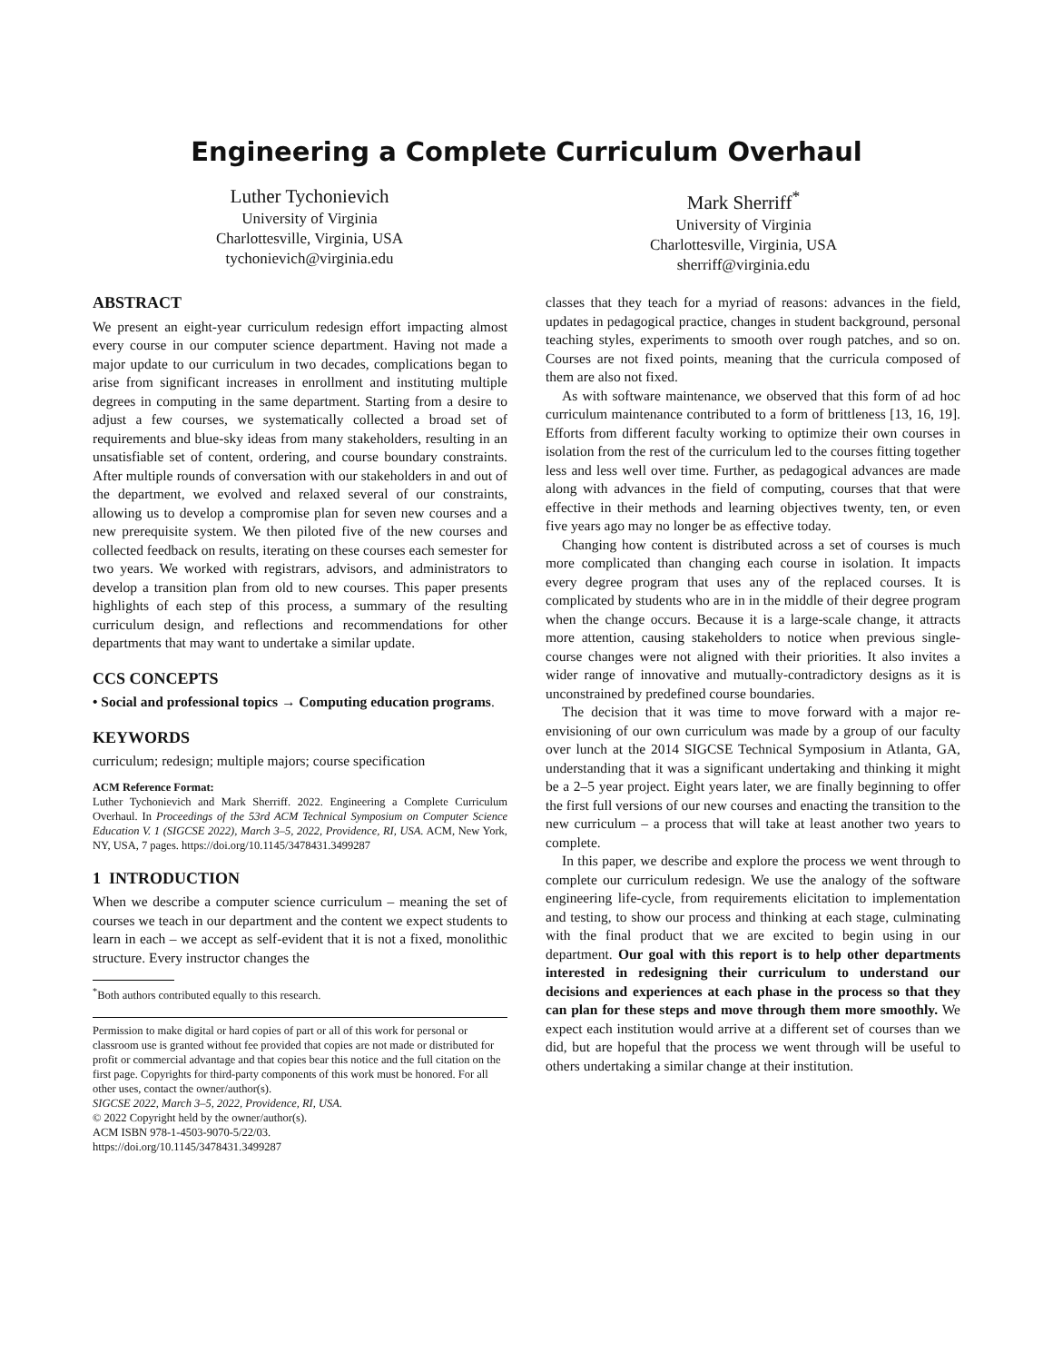Engineering a Complete Curriculum Overhaul
Luther Tychonievich
University of Virginia
Charlottesville, Virginia, USA
tychonievich@virginia.edu
Mark Sherriff<sup>*</sup>
University of Virginia
Charlottesville, Virginia, USA
sherriff@virginia.edu
ABSTRACT
We present an eight-year curriculum redesign effort impacting almost every course in our computer science department. Having not made a major update to our curriculum in two decades, complications began to arise from significant increases in enrollment and instituting multiple degrees in computing in the same department. Starting from a desire to adjust a few courses, we systematically collected a broad set of requirements and blue-sky ideas from many stakeholders, resulting in an unsatisfiable set of content, ordering, and course boundary constraints. After multiple rounds of conversation with our stakeholders in and out of the department, we evolved and relaxed several of our constraints, allowing us to develop a compromise plan for seven new courses and a new prerequisite system. We then piloted five of the new courses and collected feedback on results, iterating on these courses each semester for two years. We worked with registrars, advisors, and administrators to develop a transition plan from old to new courses. This paper presents highlights of each step of this process, a summary of the resulting curriculum design, and reflections and recommendations for other departments that may want to undertake a similar update.
CCS CONCEPTS
• Social and professional topics → Computing education programs.
KEYWORDS
curriculum; redesign; multiple majors; course specification
ACM Reference Format:
Luther Tychonievich and Mark Sherriff. 2022. Engineering a Complete Curriculum Overhaul. In Proceedings of the 53rd ACM Technical Symposium on Computer Science Education V. 1 (SIGCSE 2022), March 3–5, 2022, Providence, RI, USA. ACM, New York, NY, USA, 7 pages. https://doi.org/10.1145/3478431.3499287
1 INTRODUCTION
When we describe a computer science curriculum – meaning the set of courses we teach in our department and the content we expect students to learn in each – we accept as self-evident that it is not a fixed, monolithic structure. Every instructor changes the
<sup>*</sup> Both authors contributed equally to this research.
Permission to make digital or hard copies of part or all of this work for personal or classroom use is granted without fee provided that copies are not made or distributed for profit or commercial advantage and that copies bear this notice and the full citation on the first page. Copyrights for third-party components of this work must be honored. For all other uses, contact the owner/author(s).
SIGCSE 2022, March 3–5, 2022, Providence, RI, USA.
© 2022 Copyright held by the owner/author(s).
ACM ISBN 978-1-4503-9070-5/22/03.
https://doi.org/10.1145/3478431.3499287
classes that they teach for a myriad of reasons: advances in the field, updates in pedagogical practice, changes in student background, personal teaching styles, experiments to smooth over rough patches, and so on. Courses are not fixed points, meaning that the curricula composed of them are also not fixed.
As with software maintenance, we observed that this form of ad hoc curriculum maintenance contributed to a form of brittleness [13, 16, 19]. Efforts from different faculty working to optimize their own courses in isolation from the rest of the curriculum led to the courses fitting together less and less well over time. Further, as pedagogical advances are made along with advances in the field of computing, courses that that were effective in their methods and learning objectives twenty, ten, or even five years ago may no longer be as effective today.
Changing how content is distributed across a set of courses is much more complicated than changing each course in isolation. It impacts every degree program that uses any of the replaced courses. It is complicated by students who are in in the middle of their degree program when the change occurs. Because it is a large-scale change, it attracts more attention, causing stakeholders to notice when previous single-course changes were not aligned with their priorities. It also invites a wider range of innovative and mutually-contradictory designs as it is unconstrained by predefined course boundaries.
The decision that it was time to move forward with a major re-envisioning of our own curriculum was made by a group of our faculty over lunch at the 2014 SIGCSE Technical Symposium in Atlanta, GA, understanding that it was a significant undertaking and thinking it might be a 2–5 year project. Eight years later, we are finally beginning to offer the first full versions of our new courses and enacting the transition to the new curriculum – a process that will take at least another two years to complete.
In this paper, we describe and explore the process we went through to complete our curriculum redesign. We use the analogy of the software engineering life-cycle, from requirements elicitation to implementation and testing, to show our process and thinking at each stage, culminating with the final product that we are excited to begin using in our department. Our goal with this report is to help other departments interested in redesigning their curriculum to understand our decisions and experiences at each phase in the process so that they can plan for these steps and move through them more smoothly. We expect each institution would arrive at a different set of courses than we did, but are hopeful that the process we went through will be useful to others undertaking a similar change at their institution.